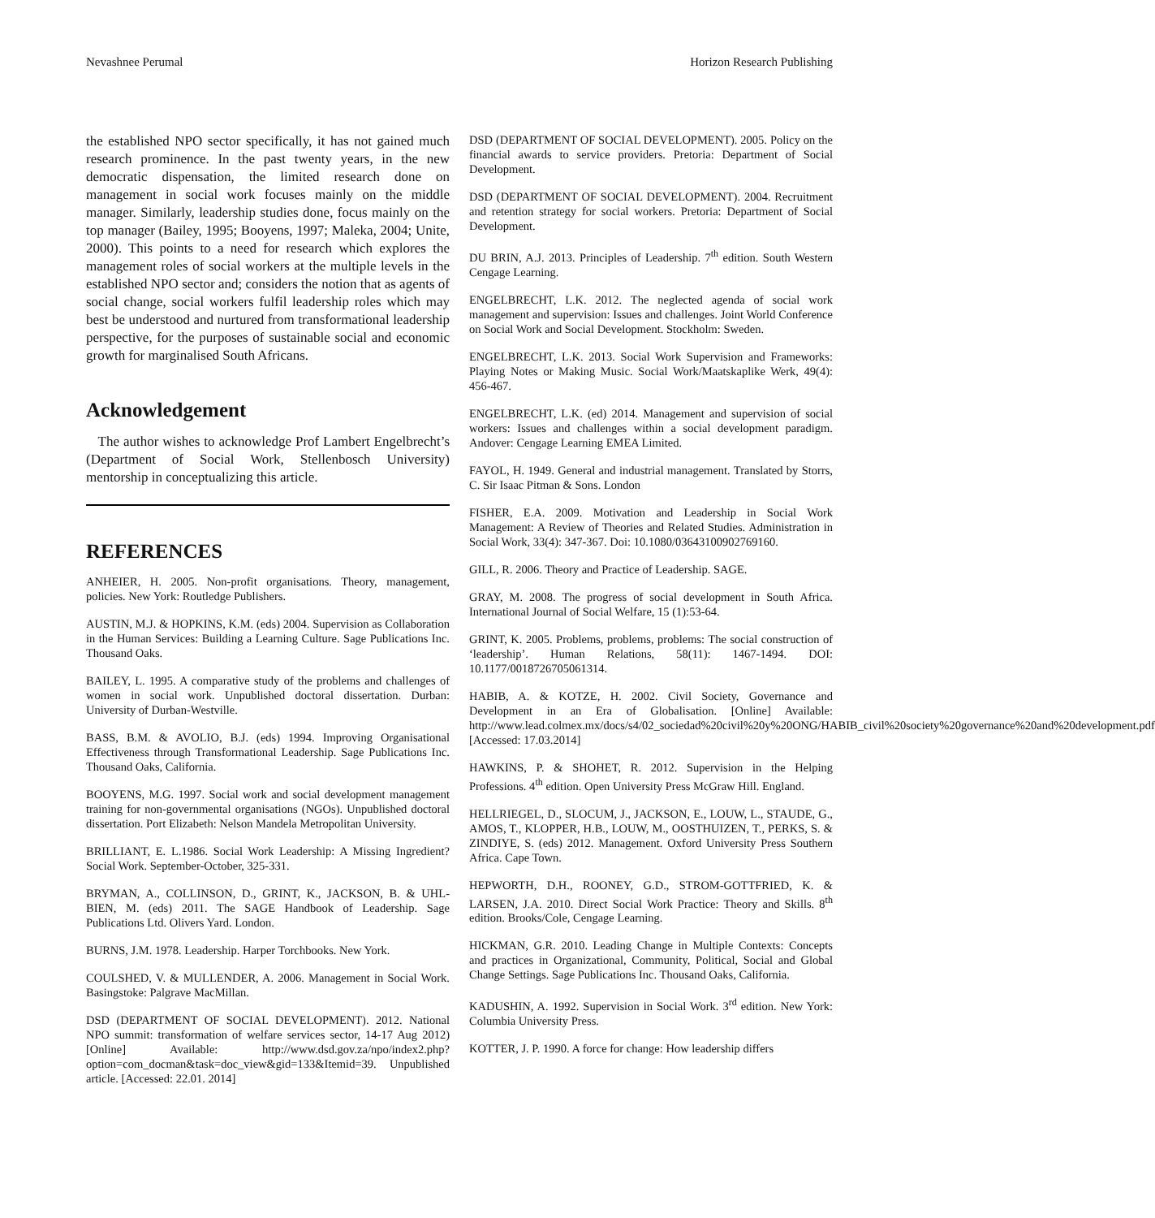Nevashnee Perumal Horizon Research Publishing
the established NPO sector specifically, it has not gained much research prominence. In the past twenty years, in the new democratic dispensation, the limited research done on management in social work focuses mainly on the middle manager. Similarly, leadership studies done, focus mainly on the top manager (Bailey, 1995; Booyens, 1997; Maleka, 2004; Unite, 2000). This points to a need for research which explores the management roles of social workers at the multiple levels in the established NPO sector and; considers the notion that as agents of social change, social workers fulfil leadership roles which may best be understood and nurtured from transformational leadership perspective, for the purposes of sustainable social and economic growth for marginalised South Africans.
Acknowledgement
The author wishes to acknowledge Prof Lambert Engelbrecht’s (Department of Social Work, Stellenbosch University) mentorship in conceptualizing this article.
REFERENCES
ANHEIER, H. 2005. Non-profit organisations. Theory, management, policies. New York: Routledge Publishers.
AUSTIN, M.J. & HOPKINS, K.M. (eds) 2004. Supervision as Collaboration in the Human Services: Building a Learning Culture. Sage Publications Inc. Thousand Oaks.
BAILEY, L. 1995. A comparative study of the problems and challenges of women in social work. Unpublished doctoral dissertation. Durban: University of Durban-Westville.
BASS, B.M. & AVOLIO, B.J. (eds) 1994. Improving Organisational Effectiveness through Transformational Leadership. Sage Publications Inc. Thousand Oaks, California.
BOOYENS, M.G. 1997. Social work and social development management training for non-governmental organisations (NGOs). Unpublished doctoral dissertation. Port Elizabeth: Nelson Mandela Metropolitan University.
BRILLIANT, E. L.1986. Social Work Leadership: A Missing Ingredient? Social Work. September-October, 325-331.
BRYMAN, A., COLLINSON, D., GRINT, K., JACKSON, B. & UHL-BIEN, M. (eds) 2011. The SAGE Handbook of Leadership. Sage Publications Ltd. Olivers Yard. London.
BURNS, J.M. 1978. Leadership. Harper Torchbooks. New York.
COULSHED, V. & MULLENDER, A. 2006. Management in Social Work. Basingstoke: Palgrave MacMillan.
DSD (DEPARTMENT OF SOCIAL DEVELOPMENT). 2012. National NPO summit: transformation of welfare services sector, 14-17 Aug 2012) [Online] Available: http://www.dsd.gov.za/npo/index2.php?option=com_docman&task=doc_view&gid=133&Itemid=39. Unpublished article. [Accessed: 22.01. 2014]
DSD (DEPARTMENT OF SOCIAL DEVELOPMENT). 2005. Policy on the financial awards to service providers. Pretoria: Department of Social Development.
DSD (DEPARTMENT OF SOCIAL DEVELOPMENT). 2004. Recruitment and retention strategy for social workers. Pretoria: Department of Social Development.
DU BRIN, A.J. 2013. Principles of Leadership. 7<sup>th</sup> edition. South Western Cengage Learning.
ENGELBRECHT, L.K. 2012. The neglected agenda of social work management and supervision: Issues and challenges. Joint World Conference on Social Work and Social Development. Stockholm: Sweden.
ENGELBRECHT, L.K. 2013. Social Work Supervision and Frameworks: Playing Notes or Making Music. Social Work/Maatskaplike Werk, 49(4): 456-467.
ENGELBRECHT, L.K. (ed) 2014. Management and supervision of social workers: Issues and challenges within a social development paradigm. Andover: Cengage Learning EMEA Limited.
FAYOL, H. 1949. General and industrial management. Translated by Storrs, C. Sir Isaac Pitman & Sons. London
FISHER, E.A. 2009. Motivation and Leadership in Social Work Management: A Review of Theories and Related Studies. Administration in Social Work, 33(4): 347-367. Doi: 10.1080/03643100902769160.
GILL, R. 2006. Theory and Practice of Leadership. SAGE.
GRAY, M. 2008. The progress of social development in South Africa. International Journal of Social Welfare, 15 (1):53-64.
GRINT, K. 2005. Problems, problems, problems: The social construction of ‘leadership’. Human Relations, 58(11): 1467-1494. DOI: 10.1177/0018726705061314.
HABIB, A. & KOTZE, H. 2002. Civil Society, Governance and Development in an Era of Globalisation. [Online] Available: http://www.lead.colmex.mx/docs/s4/02_sociedad%20civil%20y%20ONG/HABIB_civil%20society%20governance%20and%20development.pdf [Accessed: 17.03.2014]
HAWKINS, P. & SHOHET, R. 2012. Supervision in the Helping Professions. 4<sup>th</sup> edition. Open University Press McGraw Hill. England.
HELLRIEGEL, D., SLOCUM, J., JACKSON, E., LOUW, L., STAUDE, G., AMOS, T., KLOPPER, H.B., LOUW, M., OOSTHUIZEN, T., PERKS, S. & ZINDIYE, S. (eds) 2012. Management. Oxford University Press Southern Africa. Cape Town.
HEPWORTH, D.H., ROONEY, G.D., STROM-GOTTFRIED, K. & LARSEN, J.A. 2010. Direct Social Work Practice: Theory and Skills. 8<sup>th</sup> edition. Brooks/Cole, Cengage Learning.
HICKMAN, G.R. 2010. Leading Change in Multiple Contexts: Concepts and practices in Organizational, Community, Political, Social and Global Change Settings. Sage Publications Inc. Thousand Oaks, California.
KADUSHIN, A. 1992. Supervision in Social Work. 3<sup>rd</sup> edition. New York: Columbia University Press.
KOTTER, J. P. 1990. A force for change: How leadership differs